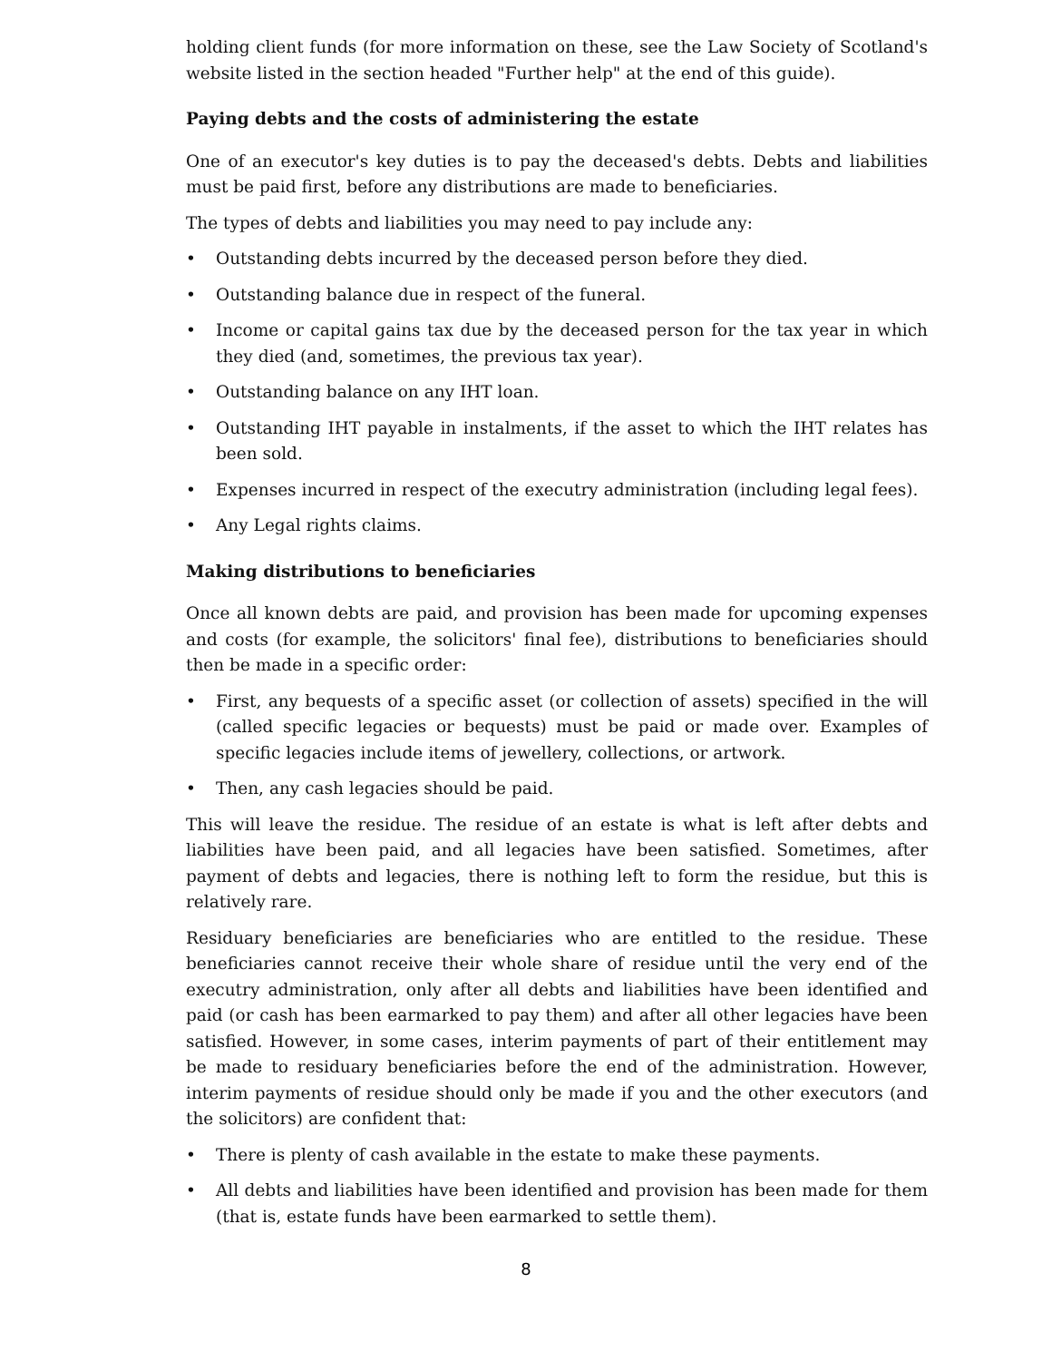holding client funds (for more information on these, see the Law Society of Scotland's website listed in the section headed "Further help" at the end of this guide).
Paying debts and the costs of administering the estate
One of an executor's key duties is to pay the deceased's debts. Debts and liabilities must be paid first, before any distributions are made to beneficiaries.
The types of debts and liabilities you may need to pay include any:
• Outstanding debts incurred by the deceased person before they died.
• Outstanding balance due in respect of the funeral.
• Income or capital gains tax due by the deceased person for the tax year in which they died (and, sometimes, the previous tax year).
• Outstanding balance on any IHT loan.
• Outstanding IHT payable in instalments, if the asset to which the IHT relates has been sold.
• Expenses incurred in respect of the executry administration (including legal fees).
• Any Legal rights claims.
Making distributions to beneficiaries
Once all known debts are paid, and provision has been made for upcoming expenses and costs (for example, the solicitors' final fee), distributions to beneficiaries should then be made in a specific order:
• First, any bequests of a specific asset (or collection of assets) specified in the will (called specific legacies or bequests) must be paid or made over. Examples of specific legacies include items of jewellery, collections, or artwork.
• Then, any cash legacies should be paid.
This will leave the residue. The residue of an estate is what is left after debts and liabilities have been paid, and all legacies have been satisfied. Sometimes, after payment of debts and legacies, there is nothing left to form the residue, but this is relatively rare.
Residuary beneficiaries are beneficiaries who are entitled to the residue. These beneficiaries cannot receive their whole share of residue until the very end of the executry administration, only after all debts and liabilities have been identified and paid (or cash has been earmarked to pay them) and after all other legacies have been satisfied. However, in some cases, interim payments of part of their entitlement may be made to residuary beneficiaries before the end of the administration. However, interim payments of residue should only be made if you and the other executors (and the solicitors) are confident that:
• There is plenty of cash available in the estate to make these payments.
• All debts and liabilities have been identified and provision has been made for them (that is, estate funds have been earmarked to settle them).
8